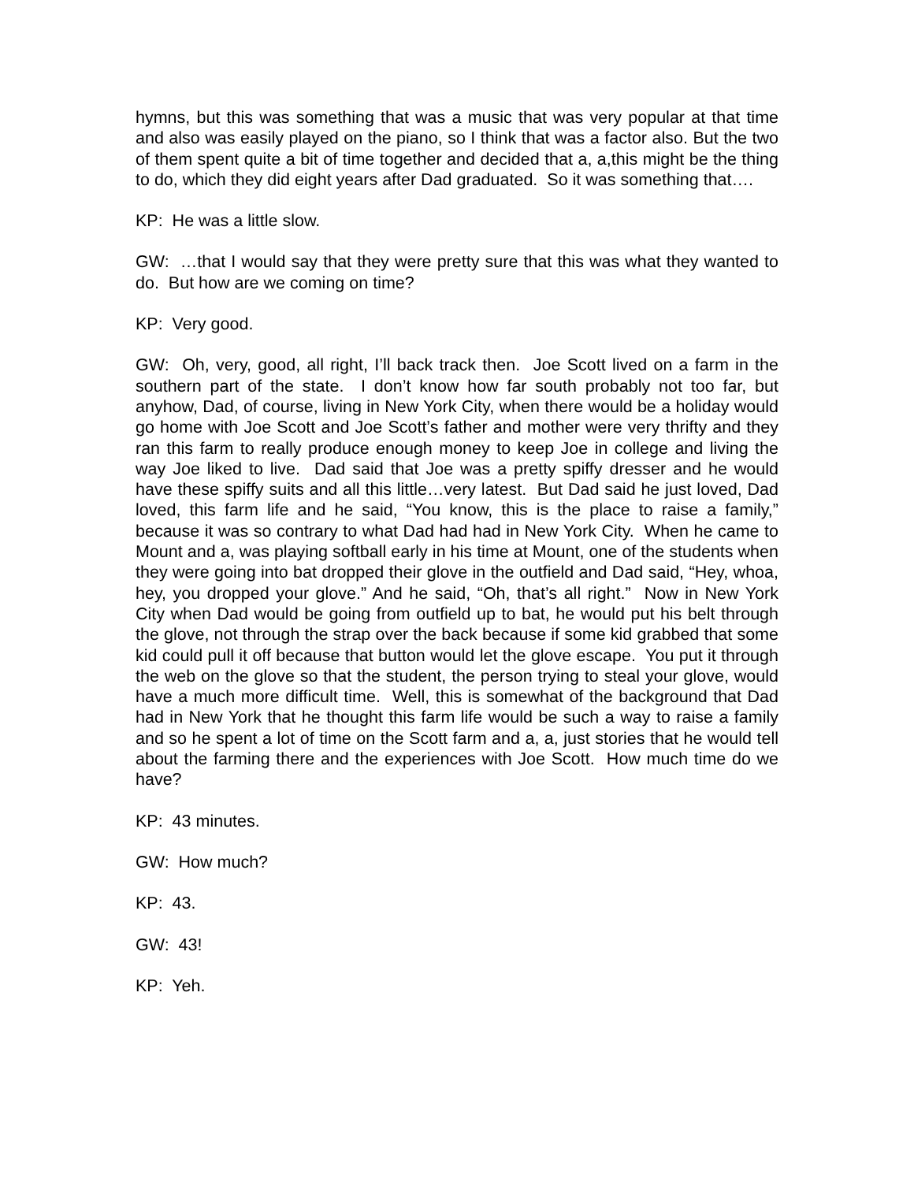hymns, but this was something that was a music that was very popular at that time and also was easily played on the piano, so I think that was a factor also. But the two of them spent quite a bit of time together and decided that a, a,this might be the thing to do, which they did eight years after Dad graduated. So it was something that….
KP: He was a little slow.
GW: …that I would say that they were pretty sure that this was what they wanted to do. But how are we coming on time?
KP: Very good.
GW: Oh, very, good, all right, I’ll back track then. Joe Scott lived on a farm in the southern part of the state. I don’t know how far south probably not too far, but anyhow, Dad, of course, living in New York City, when there would be a holiday would go home with Joe Scott and Joe Scott’s father and mother were very thrifty and they ran this farm to really produce enough money to keep Joe in college and living the way Joe liked to live. Dad said that Joe was a pretty spiffy dresser and he would have these spiffy suits and all this little…very latest. But Dad said he just loved, Dad loved, this farm life and he said, “You know, this is the place to raise a family,” because it was so contrary to what Dad had had in New York City. When he came to Mount and a, was playing softball early in his time at Mount, one of the students when they were going into bat dropped their glove in the outfield and Dad said, “Hey, whoa, hey, you dropped your glove.” And he said, “Oh, that’s all right.” Now in New York City when Dad would be going from outfield up to bat, he would put his belt through the glove, not through the strap over the back because if some kid grabbed that some kid could pull it off because that button would let the glove escape. You put it through the web on the glove so that the student, the person trying to steal your glove, would have a much more difficult time. Well, this is somewhat of the background that Dad had in New York that he thought this farm life would be such a way to raise a family and so he spent a lot of time on the Scott farm and a, a, just stories that he would tell about the farming there and the experiences with Joe Scott. How much time do we have?
KP: 43 minutes.
GW: How much?
KP: 43.
GW: 43!
KP: Yeh.